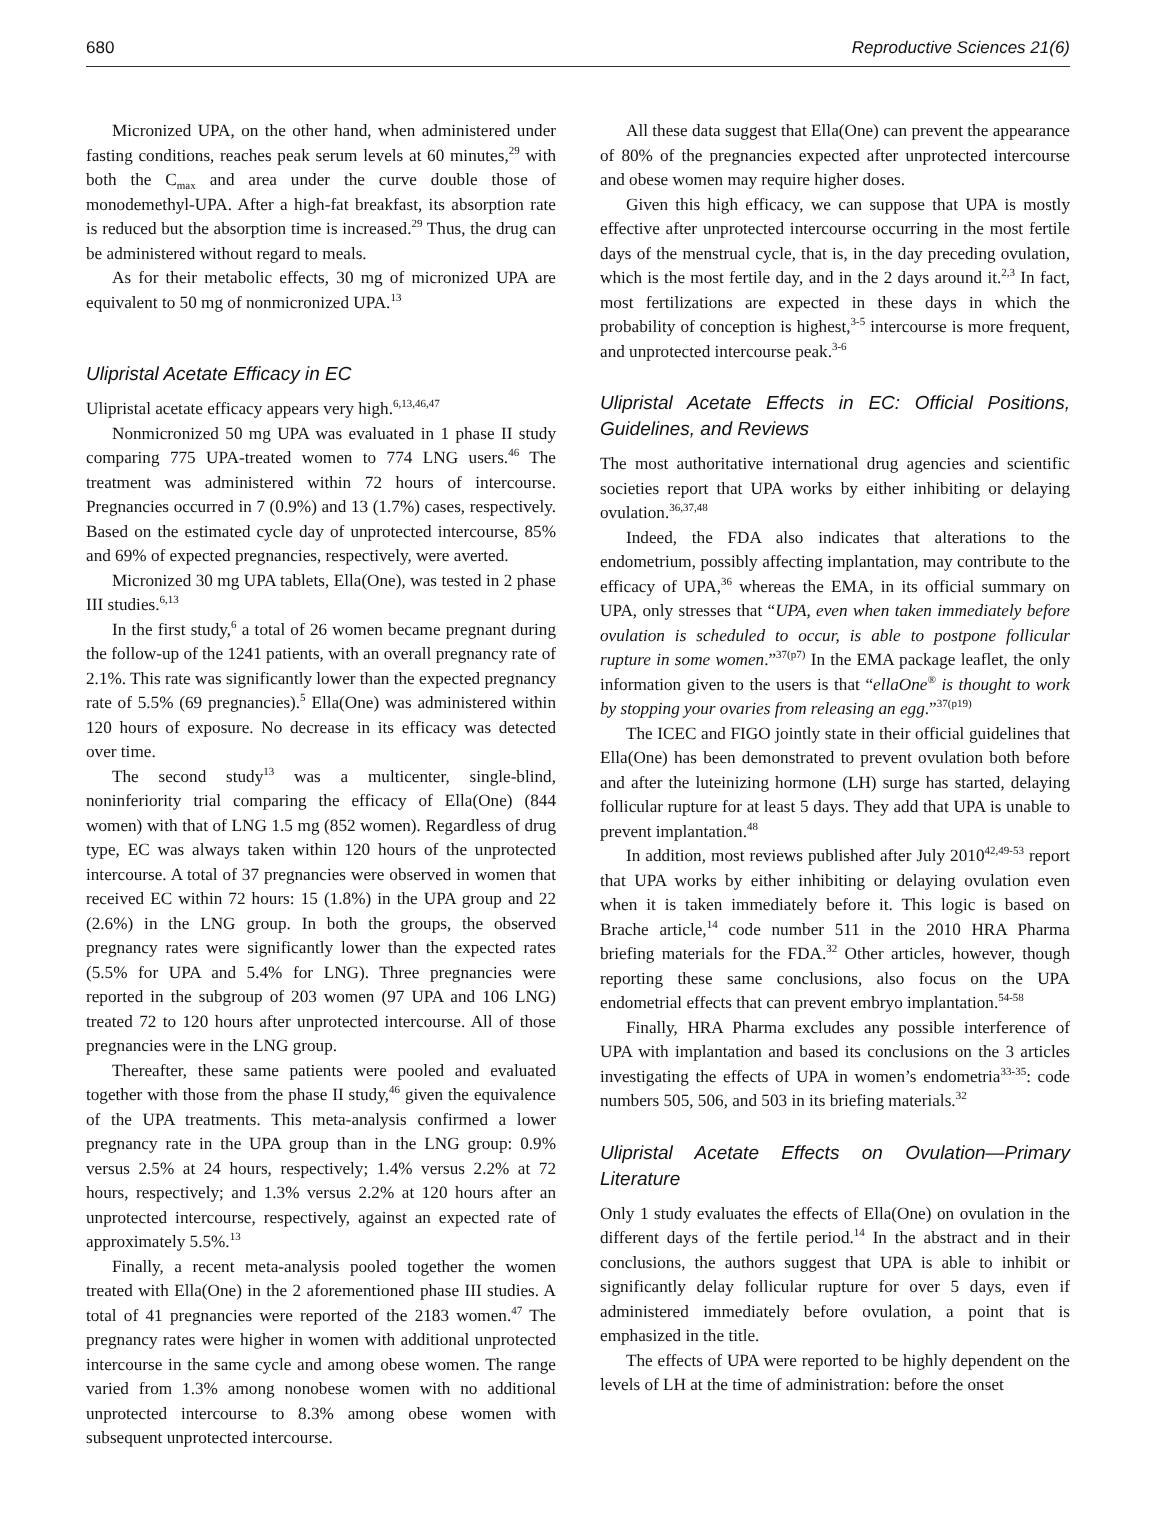680 Reproductive Sciences 21(6)
Micronized UPA, on the other hand, when administered under fasting conditions, reaches peak serum levels at 60 minutes,<sup>29</sup> with both the C<sub>max</sub> and area under the curve double those of monodemethyl-UPA. After a high-fat breakfast, its absorption rate is reduced but the absorption time is increased.<sup>29</sup> Thus, the drug can be administered without regard to meals.
As for their metabolic effects, 30 mg of micronized UPA are equivalent to 50 mg of nonmicronized UPA.<sup>13</sup>
Ulipristal Acetate Efficacy in EC
Ulipristal acetate efficacy appears very high.<sup>6,13,46,47</sup>
Nonmicronized 50 mg UPA was evaluated in 1 phase II study comparing 775 UPA-treated women to 774 LNG users.<sup>46</sup> The treatment was administered within 72 hours of intercourse. Pregnancies occurred in 7 (0.9%) and 13 (1.7%) cases, respectively. Based on the estimated cycle day of unprotected intercourse, 85% and 69% of expected pregnancies, respectively, were averted.
Micronized 30 mg UPA tablets, Ella(One), was tested in 2 phase III studies.<sup>6,13</sup>
In the first study,<sup>6</sup> a total of 26 women became pregnant during the follow-up of the 1241 patients, with an overall pregnancy rate of 2.1%. This rate was significantly lower than the expected pregnancy rate of 5.5% (69 pregnancies).<sup>5</sup> Ella(One) was administered within 120 hours of exposure. No decrease in its efficacy was detected over time.
The second study<sup>13</sup> was a multicenter, single-blind, noninferiority trial comparing the efficacy of Ella(One) (844 women) with that of LNG 1.5 mg (852 women). Regardless of drug type, EC was always taken within 120 hours of the unprotected intercourse. A total of 37 pregnancies were observed in women that received EC within 72 hours: 15 (1.8%) in the UPA group and 22 (2.6%) in the LNG group. In both the groups, the observed pregnancy rates were significantly lower than the expected rates (5.5% for UPA and 5.4% for LNG). Three pregnancies were reported in the subgroup of 203 women (97 UPA and 106 LNG) treated 72 to 120 hours after unprotected intercourse. All of those pregnancies were in the LNG group.
Thereafter, these same patients were pooled and evaluated together with those from the phase II study,<sup>46</sup> given the equivalence of the UPA treatments. This meta-analysis confirmed a lower pregnancy rate in the UPA group than in the LNG group: 0.9% versus 2.5% at 24 hours, respectively; 1.4% versus 2.2% at 72 hours, respectively; and 1.3% versus 2.2% at 120 hours after an unprotected intercourse, respectively, against an expected rate of approximately 5.5%.<sup>13</sup>
Finally, a recent meta-analysis pooled together the women treated with Ella(One) in the 2 aforementioned phase III studies. A total of 41 pregnancies were reported of the 2183 women.<sup>47</sup> The pregnancy rates were higher in women with additional unprotected intercourse in the same cycle and among obese women. The range varied from 1.3% among nonobese women with no additional unprotected intercourse to 8.3% among obese women with subsequent unprotected intercourse.
All these data suggest that Ella(One) can prevent the appearance of 80% of the pregnancies expected after unprotected intercourse and obese women may require higher doses.
Given this high efficacy, we can suppose that UPA is mostly effective after unprotected intercourse occurring in the most fertile days of the menstrual cycle, that is, in the day preceding ovulation, which is the most fertile day, and in the 2 days around it.<sup>2,3</sup> In fact, most fertilizations are expected in these days in which the probability of conception is highest,<sup>3-5</sup> intercourse is more frequent, and unprotected intercourse peak.<sup>3-6</sup>
Ulipristal Acetate Effects in EC: Official Positions, Guidelines, and Reviews
The most authoritative international drug agencies and scientific societies report that UPA works by either inhibiting or delaying ovulation.<sup>36,37,48</sup>
Indeed, the FDA also indicates that alterations to the endometrium, possibly affecting implantation, may contribute to the efficacy of UPA,<sup>36</sup> whereas the EMA, in its official summary on UPA, only stresses that “UPA, even when taken immediately before ovulation is scheduled to occur, is able to postpone follicular rupture in some women.”<sup>37(p7)</sup> In the EMA package leaflet, the only information given to the users is that “ellaOne<sup>®</sup> is thought to work by stopping your ovaries from releasing an egg.”<sup>37(p19)</sup>
The ICEC and FIGO jointly state in their official guidelines that Ella(One) has been demonstrated to prevent ovulation both before and after the luteinizing hormone (LH) surge has started, delaying follicular rupture for at least 5 days. They add that UPA is unable to prevent implantation.<sup>48</sup>
In addition, most reviews published after July 2010<sup>42,49-53</sup> report that UPA works by either inhibiting or delaying ovulation even when it is taken immediately before it. This logic is based on Brache article,<sup>14</sup> code number 511 in the 2010 HRA Pharma briefing materials for the FDA.<sup>32</sup> Other articles, however, though reporting these same conclusions, also focus on the UPA endometrial effects that can prevent embryo implantation.<sup>54-58</sup>
Finally, HRA Pharma excludes any possible interference of UPA with implantation and based its conclusions on the 3 articles investigating the effects of UPA in women’s endometria<sup>33-35</sup>: code numbers 505, 506, and 503 in its briefing materials.<sup>32</sup>
Ulipristal Acetate Effects on Ovulation—Primary Literature
Only 1 study evaluates the effects of Ella(One) on ovulation in the different days of the fertile period.<sup>14</sup> In the abstract and in their conclusions, the authors suggest that UPA is able to inhibit or significantly delay follicular rupture for over 5 days, even if administered immediately before ovulation, a point that is emphasized in the title.
The effects of UPA were reported to be highly dependent on the levels of LH at the time of administration: before the onset